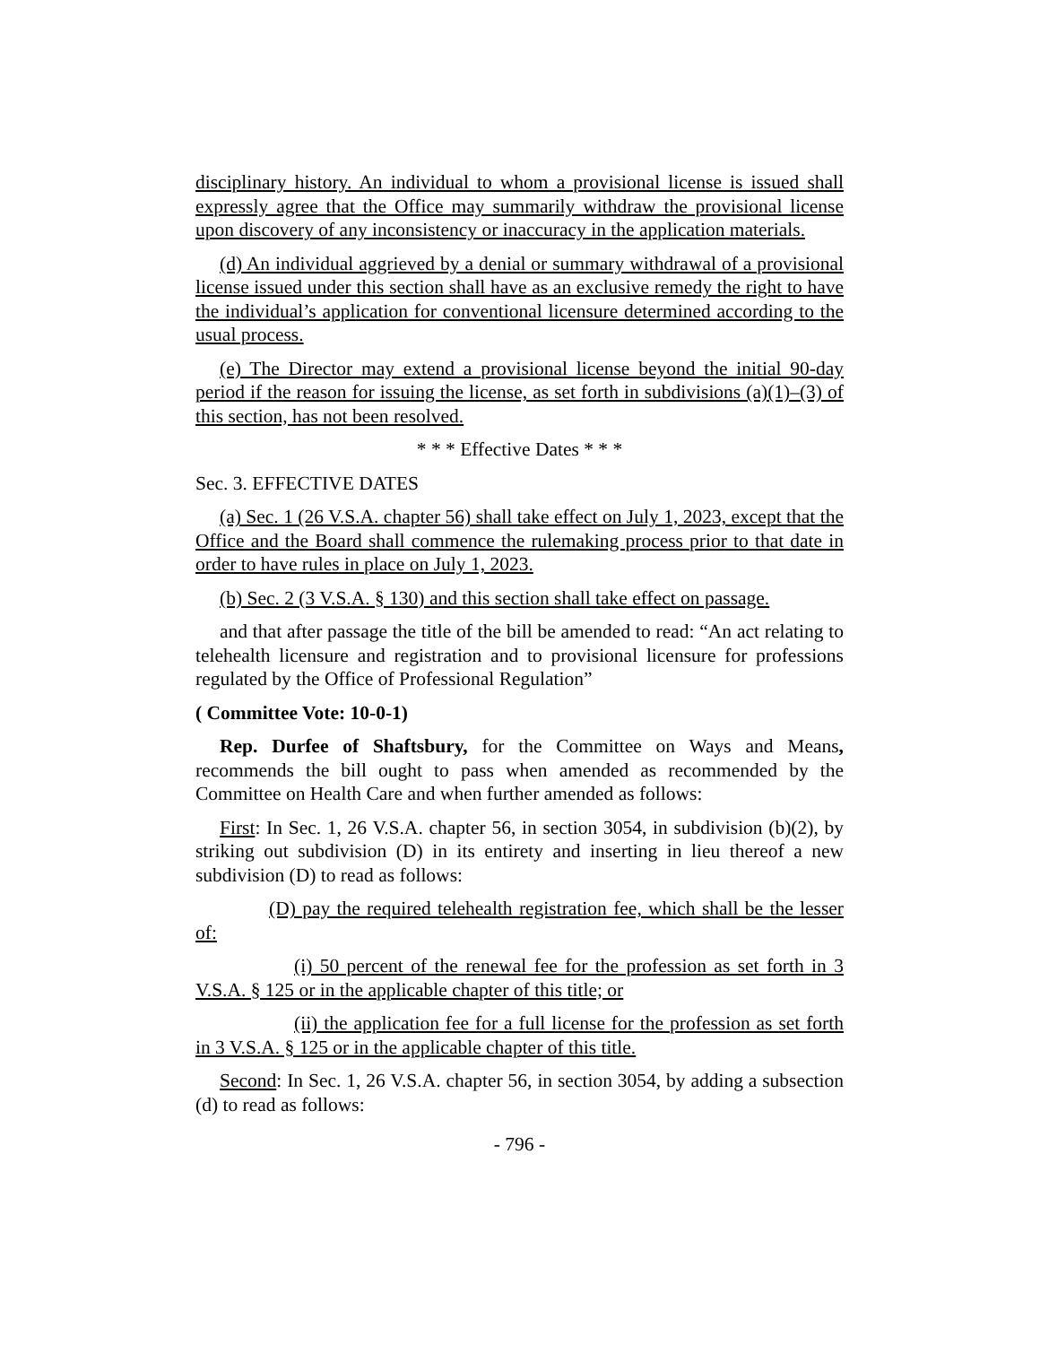disciplinary history. An individual to whom a provisional license is issued shall expressly agree that the Office may summarily withdraw the provisional license upon discovery of any inconsistency or inaccuracy in the application materials.
(d) An individual aggrieved by a denial or summary withdrawal of a provisional license issued under this section shall have as an exclusive remedy the right to have the individual’s application for conventional licensure determined according to the usual process.
(e) The Director may extend a provisional license beyond the initial 90-day period if the reason for issuing the license, as set forth in subdivisions (a)(1)–(3) of this section, has not been resolved.
* * * Effective Dates * * *
Sec. 3. EFFECTIVE DATES
(a) Sec. 1 (26 V.S.A. chapter 56) shall take effect on July 1, 2023, except that the Office and the Board shall commence the rulemaking process prior to that date in order to have rules in place on July 1, 2023.
(b) Sec. 2 (3 V.S.A. § 130) and this section shall take effect on passage.
and that after passage the title of the bill be amended to read: “An act relating to telehealth licensure and registration and to provisional licensure for professions regulated by the Office of Professional Regulation”
( Committee Vote: 10-0-1)
Rep. Durfee of Shaftsbury, for the Committee on Ways and Means, recommends the bill ought to pass when amended as recommended by the Committee on Health Care and when further amended as follows:
First: In Sec. 1, 26 V.S.A. chapter 56, in section 3054, in subdivision (b)(2), by striking out subdivision (D) in its entirety and inserting in lieu thereof a new subdivision (D) to read as follows:
(D) pay the required telehealth registration fee, which shall be the lesser of:
(i) 50 percent of the renewal fee for the profession as set forth in 3 V.S.A. § 125 or in the applicable chapter of this title; or
(ii) the application fee for a full license for the profession as set forth in 3 V.S.A. § 125 or in the applicable chapter of this title.
Second: In Sec. 1, 26 V.S.A. chapter 56, in section 3054, by adding a subsection (d) to read as follows:
- 796 -